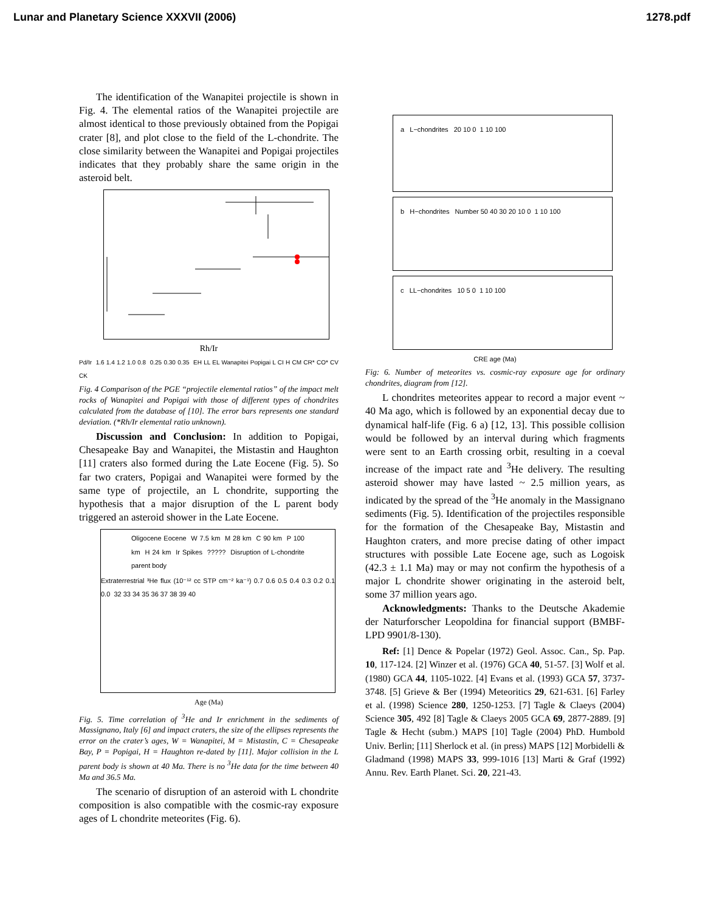Lunar and Planetary Science XXXVII (2006) 1278.pdf
The identification of the Wanapitei projectile is shown in Fig. 4. The elemental ratios of the Wanapitei projectile are almost identical to those previously obtained from the Popigai crater [8], and plot close to the field of the L-chondrite. The close similarity between the Wanapitei and Popigai projectiles indicates that they probably share the same origin in the asteroid belt.
Rh/Ir
Pd/Ir 1.6 1.4 1.2 1.0 0.8 0.25 0.30 0.35 EH LL EL Wanapitei Popigai L CI H CM CR* CO* CV CK
Fig. 4 Comparison of the PGE “projectile elemental ratios” of the impact melt rocks of Wanapitei and Popigai with those of different types of chondrites calculated from the database of [10]. The error bars represents one standard deviation. (*Rh/Ir elemental ratio unknown).
Discussion and Conclusion: In addition to Popigai, Chesapeake Bay and Wanapitei, the Mistastin and Haughton [11] craters also formed during the Late Eocene (Fig. 5). So far two craters, Popigai and Wanapitei were formed by the same type of projectile, an L chondrite, supporting the hypothesis that a major disruption of the L parent body triggered an asteroid shower in the Late Eocene.
Oligocene Eocene W 7.5 km M 28 km C 90 km P 100 km H 24 km Ir Spikes ????? Disruption of L-chondrite parent body
Extraterrestrial ³He flux (10⁻¹² cc STP cm⁻² ka⁻¹) 0.7 0.6 0.5 0.4 0.3 0.2 0.1 0.0 32 33 34 35 36 37 38 39 40
Age (Ma)
Fig. 5. Time correlation of <sup>3</sup>He and Ir enrichment in the sediments of Massignano, Italy [6] and impact craters, the size of the ellipses represents the error on the crater’s ages, W = Wanapitei, M = Mistastin, C = Chesapeake Bay, P = Popigai, H = Haughton re-dated by [11]. Major collision in the L parent body is shown at 40 Ma. There is no <sup>3</sup>He data for the time between 40 Ma and 36.5 Ma.
The scenario of disruption of an asteroid with L chondrite composition is also compatible with the cosmic-ray exposure ages of L chondrite meteorites (Fig. 6).
a L−chondrites 20 10 0 1 10 100
b H−chondrites Number 50 40 30 20 10 0 1 10 100
c LL−chondrites 10 5 0 1 10 100
CRE age (Ma)
Fig: 6. Number of meteorites vs. cosmic-ray exposure age for ordinary chondrites, diagram from [12].
L chondrites meteorites appear to record a major event ~ 40 Ma ago, which is followed by an exponential decay due to dynamical half-life (Fig. 6 a) [12, 13]. This possible collision would be followed by an interval during which fragments were sent to an Earth crossing orbit, resulting in a coeval increase of the impact rate and <sup>3</sup>He delivery. The resulting asteroid shower may have lasted ~ 2.5 million years, as indicated by the spread of the <sup>3</sup>He anomaly in the Massignano sediments (Fig. 5). Identification of the projectiles responsible for the formation of the Chesapeake Bay, Mistastin and Haughton craters, and more precise dating of other impact structures with possible Late Eocene age, such as Logoisk (42.3 ± 1.1 Ma) may or may not confirm the hypothesis of a major L chondrite shower originating in the asteroid belt, some 37 million years ago.
Acknowledgments: Thanks to the Deutsche Akademie der Naturforscher Leopoldina for financial support (BMBF-LPD 9901/8-130).
Ref: [1] Dence & Popelar (1972) Geol. Assoc. Can., Sp. Pap. 10, 117-124. [2] Winzer et al. (1976) GCA 40, 51-57. [3] Wolf et al. (1980) GCA 44, 1105-1022. [4] Evans et al. (1993) GCA 57, 3737-3748. [5] Grieve & Ber (1994) Meteoritics 29, 621-631. [6] Farley et al. (1998) Science 280, 1250-1253. [7] Tagle & Claeys (2004) Science 305, 492 [8] Tagle & Claeys 2005 GCA 69, 2877-2889. [9] Tagle & Hecht (subm.) MAPS [10] Tagle (2004) PhD. Humbold Univ. Berlin; [11] Sherlock et al. (in press) MAPS [12] Morbidelli & Gladmand (1998) MAPS 33, 999-1016 [13] Marti & Graf (1992) Annu. Rev. Earth Planet. Sci. 20, 221-43.